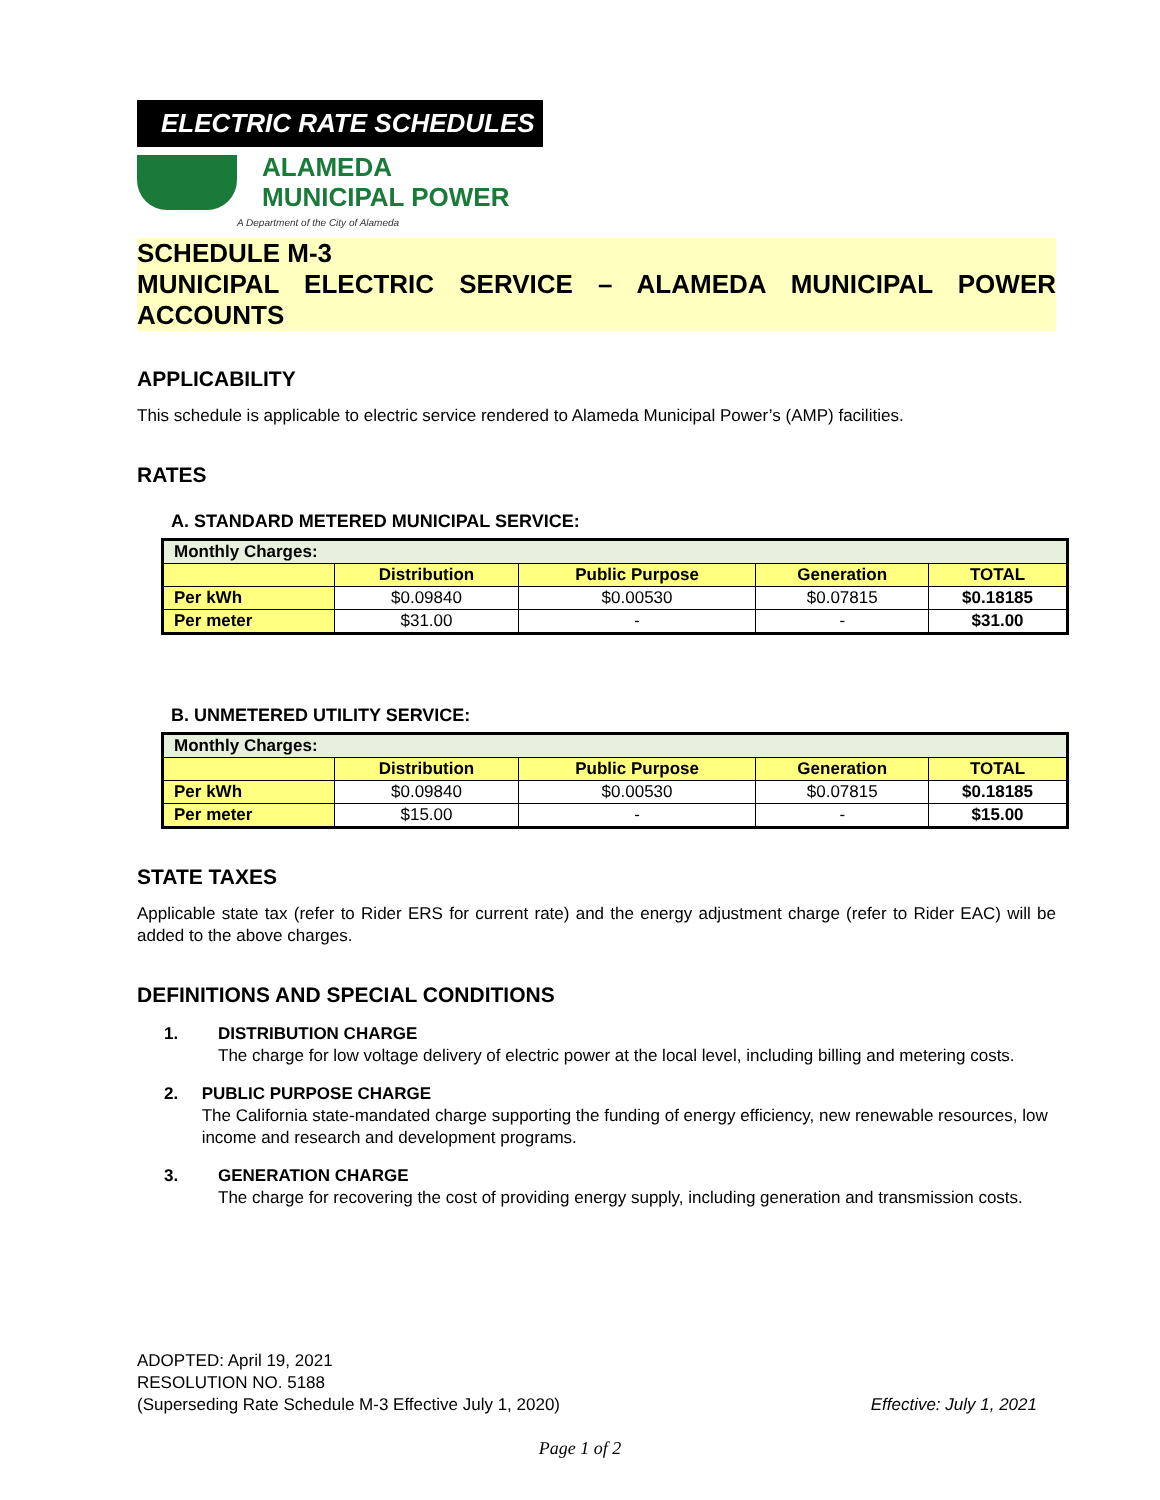ELECTRIC RATE SCHEDULES
ALAMEDA
MUNICIPAL POWER
A Department of the City of Alameda
SCHEDULE M-3
MUNICIPAL ELECTRIC SERVICE – ALAMEDA MUNICIPAL POWER ACCOUNTS
APPLICABILITY
This schedule is applicable to electric service rendered to Alameda Municipal Power’s (AMP) facilities.
RATES
A. STANDARD METERED MUNICIPAL SERVICE:
| Monthly Charges: | | | | |
| | Distribution | Public Purpose | Generation | TOTAL |
| Per kWh | $0.09840 | $0.00530 | $0.07815 | $0.18185 |
| Per meter | $31.00 | - | - | $31.00 |
B. UNMETERED UTILITY SERVICE:
| Monthly Charges: | | | | |
| | Distribution | Public Purpose | Generation | TOTAL |
| Per kWh | $0.09840 | $0.00530 | $0.07815 | $0.18185 |
| Per meter | $15.00 | - | - | $15.00 |
STATE TAXES
Applicable state tax (refer to Rider ERS for current rate) and the energy adjustment charge (refer to Rider EAC) will be added to the above charges.
DEFINITIONS AND SPECIAL CONDITIONS
1. DISTRIBUTION CHARGE
The charge for low voltage delivery of electric power at the local level, including billing and metering costs.
2. PUBLIC PURPOSE CHARGE
The California state-mandated charge supporting the funding of energy efficiency, new renewable resources, low income and research and development programs.
3. GENERATION CHARGE
The charge for recovering the cost of providing energy supply, including generation and transmission costs.
ADOPTED: April 19, 2021
RESOLUTION NO. 5188
(Superseding Rate Schedule M-3 Effective July 1, 2020) Effective: July 1, 2021
Page 1 of 2